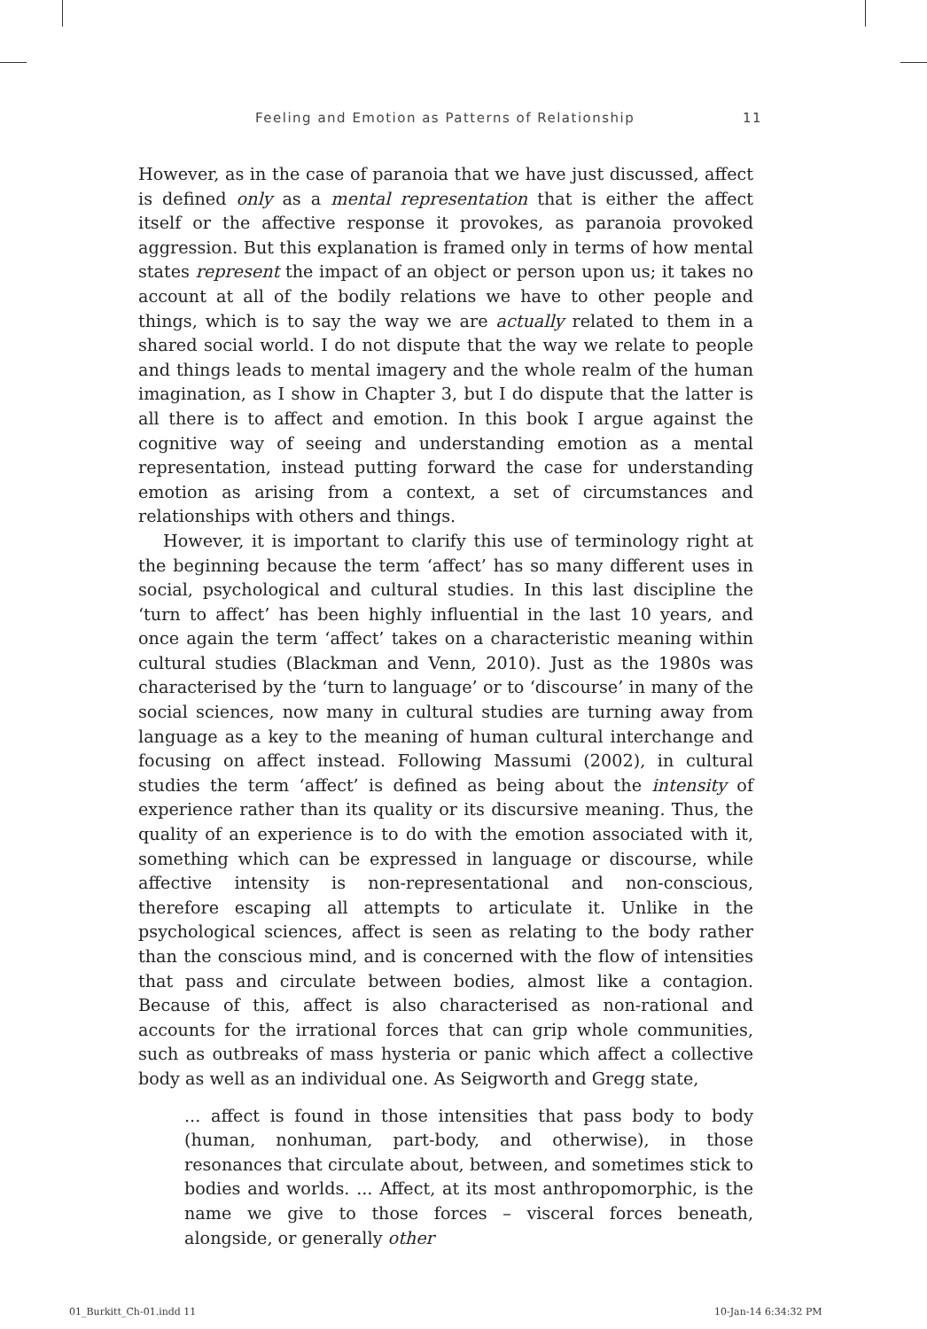Feeling and Emotion as Patterns of Relationship 11
However, as in the case of paranoia that we have just discussed, affect is defined only as a mental representation that is either the affect itself or the affective response it provokes, as paranoia provoked aggression. But this explanation is framed only in terms of how mental states represent the impact of an object or person upon us; it takes no account at all of the bodily relations we have to other people and things, which is to say the way we are actually related to them in a shared social world. I do not dispute that the way we relate to people and things leads to mental imagery and the whole realm of the human imagination, as I show in Chapter 3, but I do dispute that the latter is all there is to affect and emotion. In this book I argue against the cognitive way of seeing and understanding emotion as a mental representation, instead putting forward the case for understanding emotion as arising from a context, a set of circumstances and relationships with others and things.
However, it is important to clarify this use of terminology right at the beginning because the term ‘affect’ has so many different uses in social, psychological and cultural studies. In this last discipline the ‘turn to affect’ has been highly influential in the last 10 years, and once again the term ‘affect’ takes on a characteristic meaning within cultural studies (Blackman and Venn, 2010). Just as the 1980s was characterised by the ‘turn to language’ or to ‘discourse’ in many of the social sciences, now many in cultural studies are turning away from language as a key to the meaning of human cultural interchange and focusing on affect instead. Following Massumi (2002), in cultural studies the term ‘affect’ is defined as being about the intensity of experience rather than its quality or its discursive meaning. Thus, the quality of an experience is to do with the emotion associated with it, something which can be expressed in language or discourse, while affective intensity is non-representational and non-conscious, therefore escaping all attempts to articulate it. Unlike in the psychological sciences, affect is seen as relating to the body rather than the conscious mind, and is concerned with the flow of intensities that pass and circulate between bodies, almost like a contagion. Because of this, affect is also characterised as non-rational and accounts for the irrational forces that can grip whole communities, such as outbreaks of mass hysteria or panic which affect a collective body as well as an individual one. As Seigworth and Gregg state,
... affect is found in those intensities that pass body to body (human, nonhuman, part-body, and otherwise), in those resonances that circulate about, between, and sometimes stick to bodies and worlds. ... Affect, at its most anthropomorphic, is the name we give to those forces – visceral forces beneath, alongside, or generally other
01_Burkitt_Ch-01.indd 11 10-Jan-14 6:34:32 PM